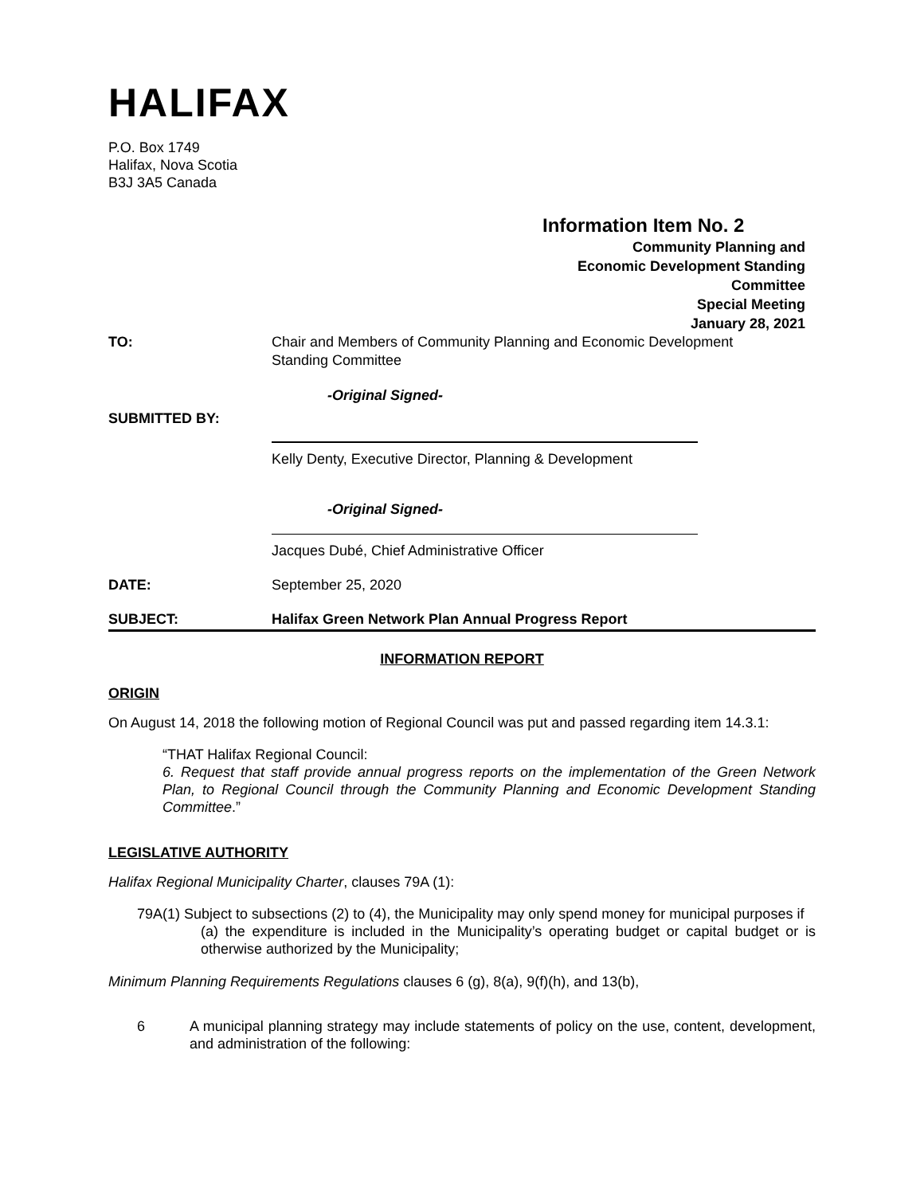HALIFAX
P.O. Box 1749
Halifax, Nova Scotia
B3J 3A5 Canada
Information Item No. 2
Community Planning and
Economic Development Standing
Committee
Special Meeting
January 28, 2021
TO: Chair and Members of Community Planning and Economic Development
Standing Committee
-Original Signed-
SUBMITTED BY:
Kelly Denty, Executive Director, Planning & Development
-Original Signed-
Jacques Dubé, Chief Administrative Officer
DATE: September 25, 2020
SUBJECT: Halifax Green Network Plan Annual Progress Report
INFORMATION REPORT
ORIGIN
On August 14, 2018 the following motion of Regional Council was put and passed regarding item 14.3.1:
“THAT Halifax Regional Council:
6. Request that staff provide annual progress reports on the implementation of the Green Network Plan, to Regional Council through the Community Planning and Economic Development Standing Committee.”
LEGISLATIVE AUTHORITY
Halifax Regional Municipality Charter, clauses 79A (1):
79A(1) Subject to subsections (2) to (4), the Municipality may only spend money for municipal purposes if
(a) the expenditure is included in the Municipality’s operating budget or capital budget or is otherwise authorized by the Municipality;
Minimum Planning Requirements Regulations clauses 6 (g), 8(a), 9(f)(h), and 13(b),
6 A municipal planning strategy may include statements of policy on the use, content, development, and administration of the following: